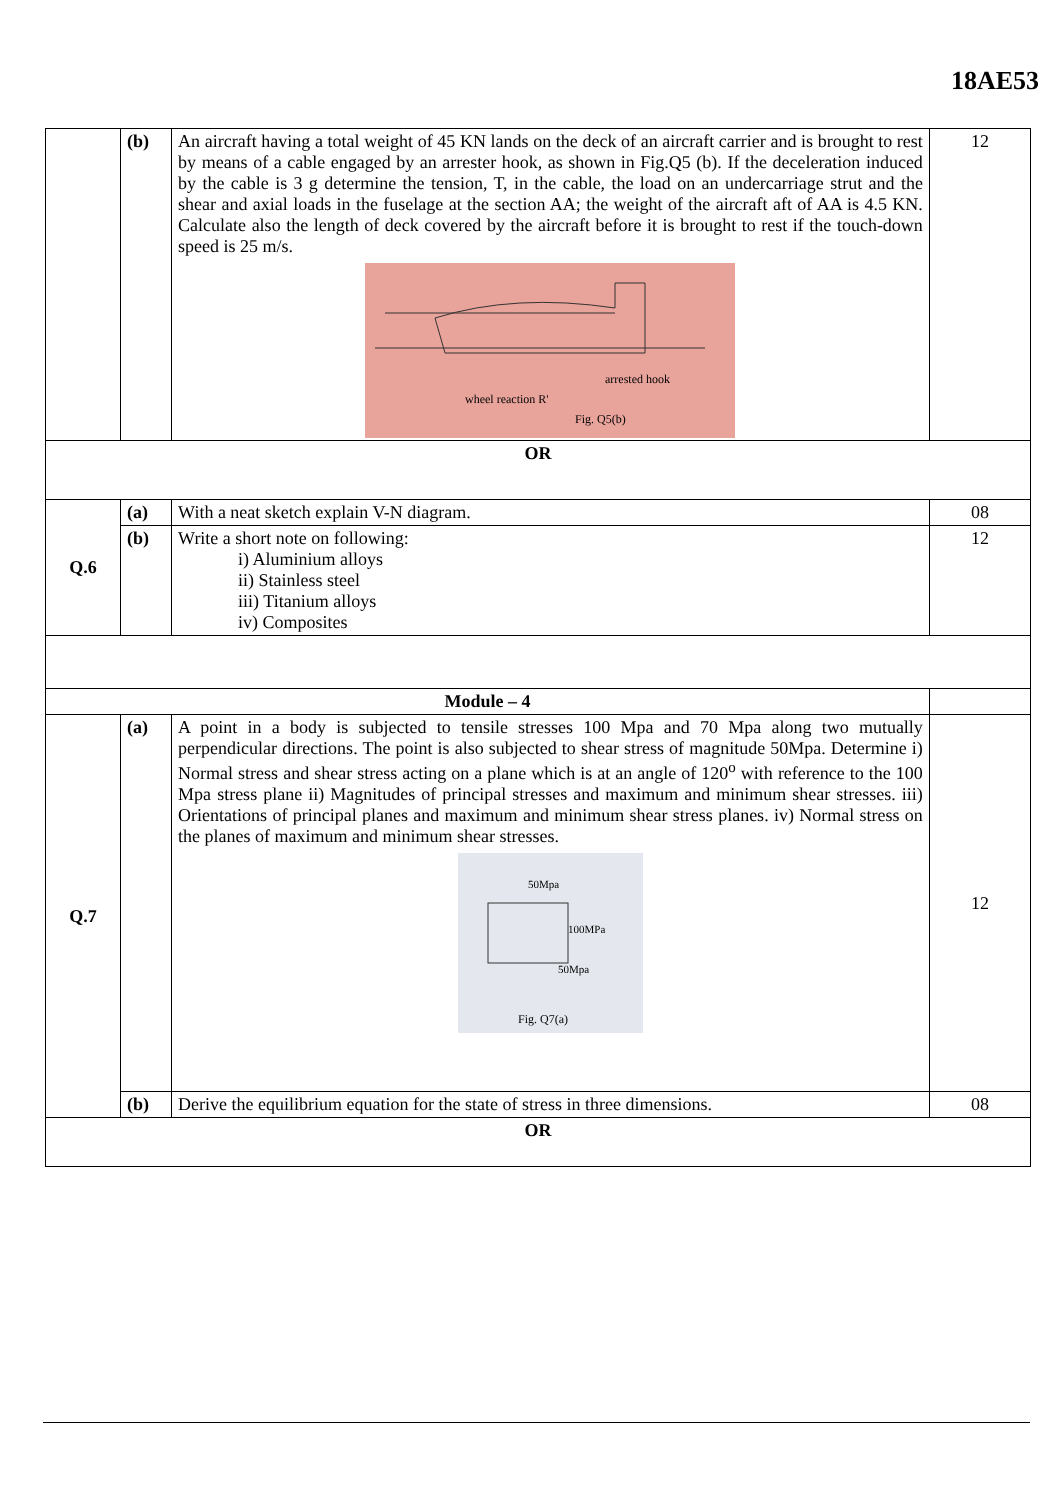18AE53
| | (b) | An aircraft having a total weight of 45 KN lands on the deck of an aircraft carrier and is brought to rest by means of a cable engaged by an arrester hook, as shown in Fig.Q5 (b). If the deceleration induced by the cable is 3 g determine the tension, T, in the cable, the load on an undercarriage strut and the shear and axial loads in the fuselage at the section AA; the weight of the aircraft aft of AA is 4.5 KN. Calculate also the length of deck covered by the aircraft before it is brought to rest if the touch-down speed is 25 m/s. wheel reaction R' arrested hook Fig. Q5(b) | 12 |
| OR | | | |
| Q.6 | (a) | With a neat sketch explain V-N diagram. | 08 |
| | (b) | Write a short note on following: i) Aluminium alloys ii) Stainless steel iii) Titanium alloys iv) Composites | 12 |
| Module – 4 | | | |
| Q.7 | (a) | A point in a body is subjected to tensile stresses 100 Mpa and 70 Mpa along two mutually perpendicular directions. The point is also subjected to shear stress of magnitude 50Mpa. Determine i) Normal stress and shear stress acting on a plane which is at an angle of 120<sup>o</sup> with reference to the 100 Mpa stress plane ii) Magnitudes of principal stresses and maximum and minimum shear stresses. iii) Orientations of principal planes and maximum and minimum shear stress planes. iv) Normal stress on the planes of maximum and minimum shear stresses. 50Mpa 100MPa 50Mpa Fig. Q7(a) | 12 |
| | (b) | Derive the equilibrium equation for the state of stress in three dimensions. | 08 |
| OR | | | |